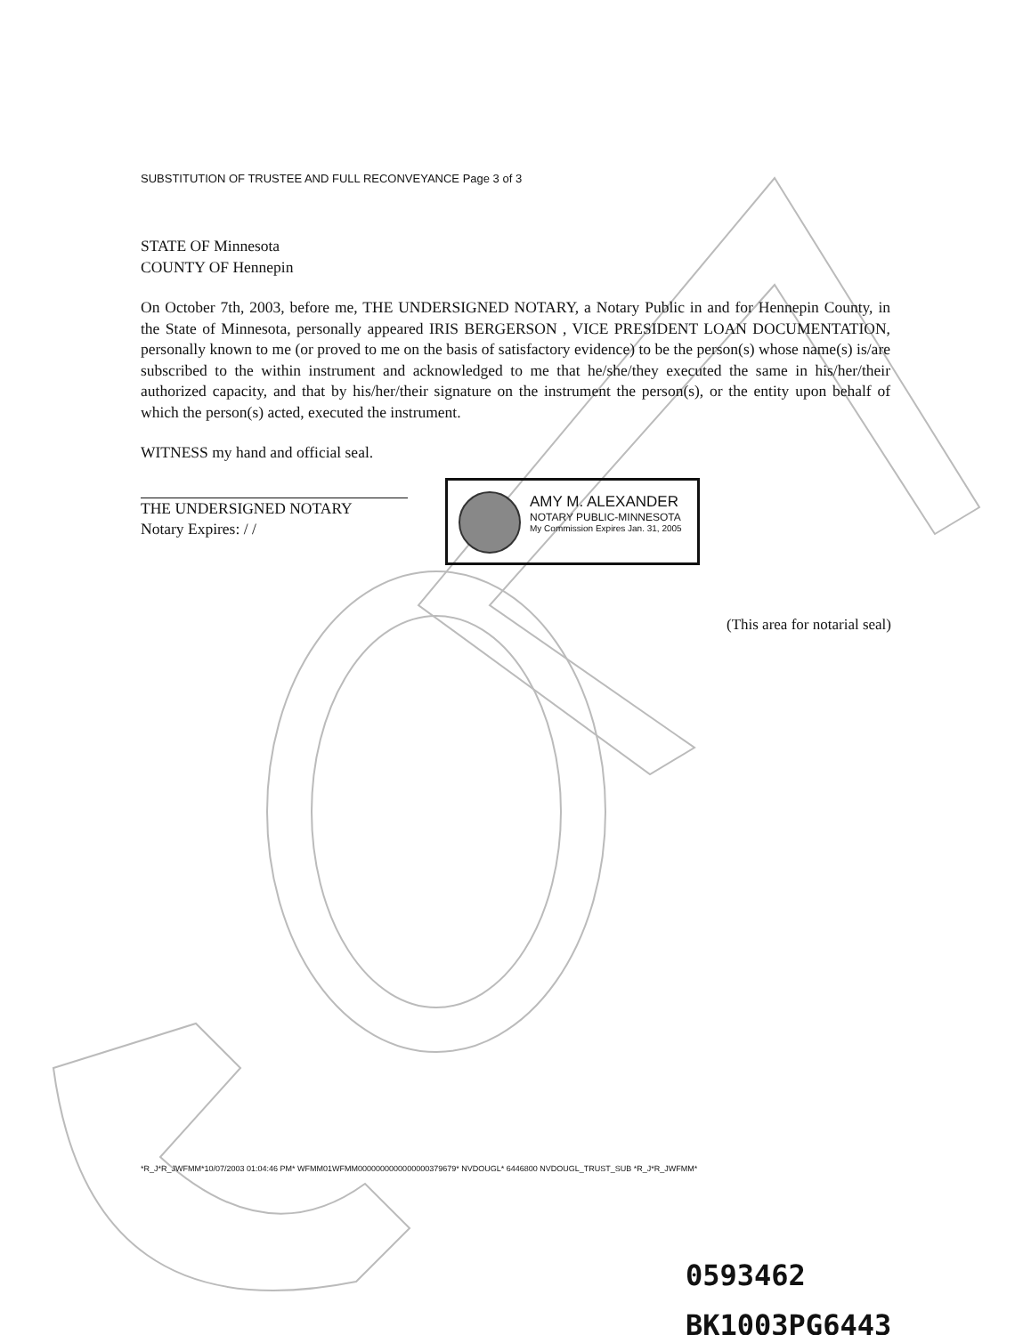SUBSTITUTION OF TRUSTEE AND FULL RECONVEYANCE Page 3 of 3
STATE OF Minnesota
COUNTY OF Hennepin
On October 7th, 2003, before me, THE UNDERSIGNED NOTARY, a Notary Public in and for Hennepin County, in the State of Minnesota, personally appeared IRIS BERGERSON , VICE PRESIDENT LOAN DOCUMENTATION, personally known to me (or proved to me on the basis of satisfactory evidence) to be the person(s) whose name(s) is/are subscribed to the within instrument and acknowledged to me that he/she/they executed the same in his/her/their authorized capacity, and that by his/her/their signature on the instrument the person(s), or the entity upon behalf of which the person(s) acted, executed the instrument.
WITNESS my hand and official seal.
THE UNDERSIGNED NOTARY
Notary Expires: / /
AMY M. ALEXANDER
NOTARY PUBLIC-MINNESOTA
My Commission Expires Jan. 31, 2005
(This area for notarial seal)
*R_J*R_JWFMM*10/07/2003 01:04:46 PM* WFMM01WFMM0000000000000000379679* NVDOUGL* 6446800 NVDOUGL_TRUST_SUB *R_J*R_JWFMM*
0593462
BK1003PG6443